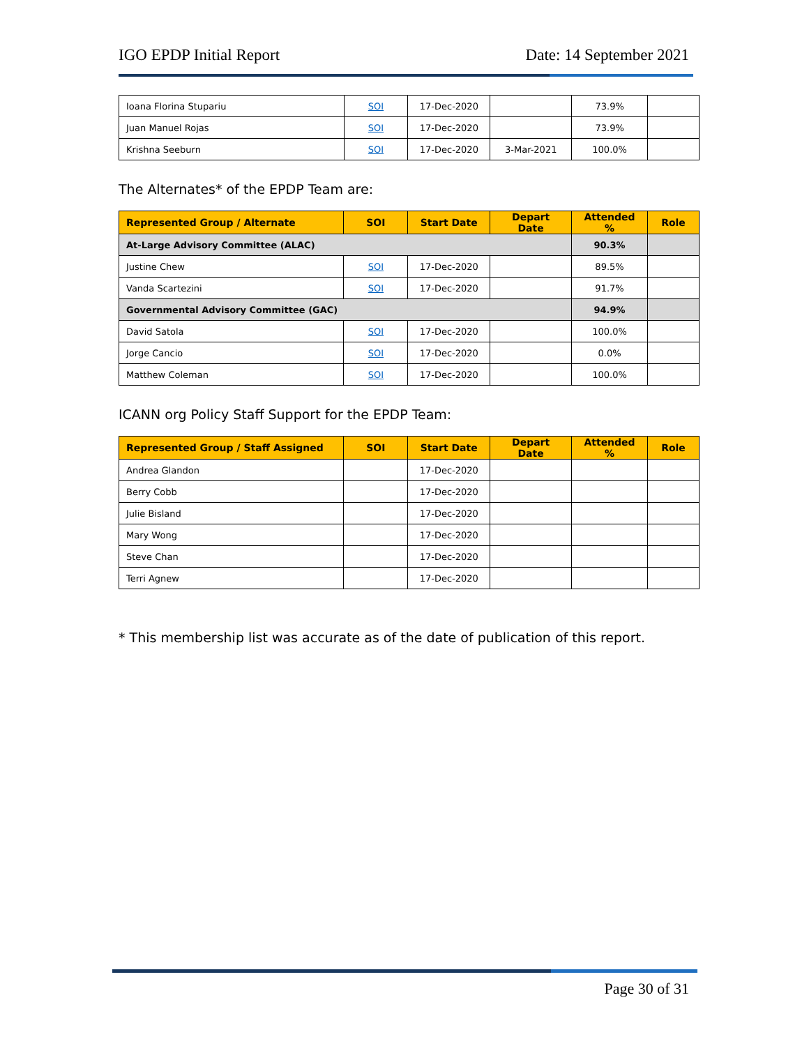IGO EPDP Initial Report Date: 14 September 2021
| Ioana Florina Stupariu | SOI | 17-Dec-2020 | | 73.9% | |
| Juan Manuel Rojas | SOI | 17-Dec-2020 | | 73.9% | |
| Krishna Seeburn | SOI | 17-Dec-2020 | 3-Mar-2021 | 100.0% | |
The Alternates* of the EPDP Team are:
| Represented Group / Alternate | SOI | Start Date | Depart Date | Attended % | Role |
| --- | --- | --- | --- | --- | --- |
| At-Large Advisory Committee (ALAC) | | | | 90.3% | |
| Justine Chew | SOI | 17-Dec-2020 | | 89.5% | |
| Vanda Scartezini | SOI | 17-Dec-2020 | | 91.7% | |
| Governmental Advisory Committee (GAC) | | | | 94.9% | |
| David Satola | SOI | 17-Dec-2020 | | 100.0% | |
| Jorge Cancio | SOI | 17-Dec-2020 | | 0.0% | |
| Matthew Coleman | SOI | 17-Dec-2020 | | 100.0% | |
ICANN org Policy Staff Support for the EPDP Team:
| Represented Group / Staff Assigned | SOI | Start Date | Depart Date | Attended % | Role |
| --- | --- | --- | --- | --- | --- |
| Andrea Glandon | | 17-Dec-2020 | | | |
| Berry Cobb | | 17-Dec-2020 | | | |
| Julie Bisland | | 17-Dec-2020 | | | |
| Mary Wong | | 17-Dec-2020 | | | |
| Steve Chan | | 17-Dec-2020 | | | |
| Terri Agnew | | 17-Dec-2020 | | | |
* This membership list was accurate as of the date of publication of this report.
Page 30 of 31